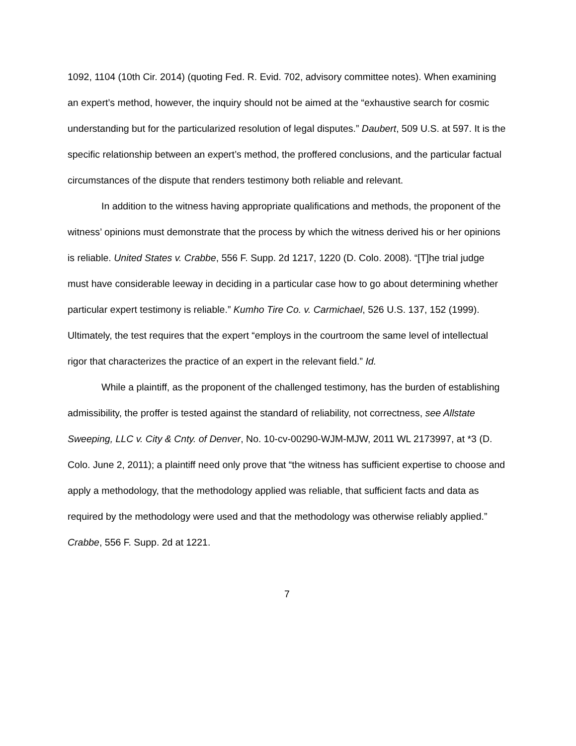1092, 1104 (10th Cir. 2014) (quoting Fed. R. Evid. 702, advisory committee notes). When examining an expert’s method, however, the inquiry should not be aimed at the “exhaustive search for cosmic understanding but for the particularized resolution of legal disputes.” Daubert, 509 U.S. at 597. It is the specific relationship between an expert’s method, the proffered conclusions, and the particular factual circumstances of the dispute that renders testimony both reliable and relevant.
In addition to the witness having appropriate qualifications and methods, the proponent of the witness’ opinions must demonstrate that the process by which the witness derived his or her opinions is reliable. United States v. Crabbe, 556 F. Supp. 2d 1217, 1220 (D. Colo. 2008). “[T]he trial judge must have considerable leeway in deciding in a particular case how to go about determining whether particular expert testimony is reliable.” Kumho Tire Co. v. Carmichael, 526 U.S. 137, 152 (1999). Ultimately, the test requires that the expert “employs in the courtroom the same level of intellectual rigor that characterizes the practice of an expert in the relevant field.” Id.
While a plaintiff, as the proponent of the challenged testimony, has the burden of establishing admissibility, the proffer is tested against the standard of reliability, not correctness, see Allstate Sweeping, LLC v. City & Cnty. of Denver, No. 10-cv-00290-WJM-MJW, 2011 WL 2173997, at *3 (D. Colo. June 2, 2011); a plaintiff need only prove that “the witness has sufficient expertise to choose and apply a methodology, that the methodology applied was reliable, that sufficient facts and data as required by the methodology were used and that the methodology was otherwise reliably applied.” Crabbe, 556 F. Supp. 2d at 1221.
7